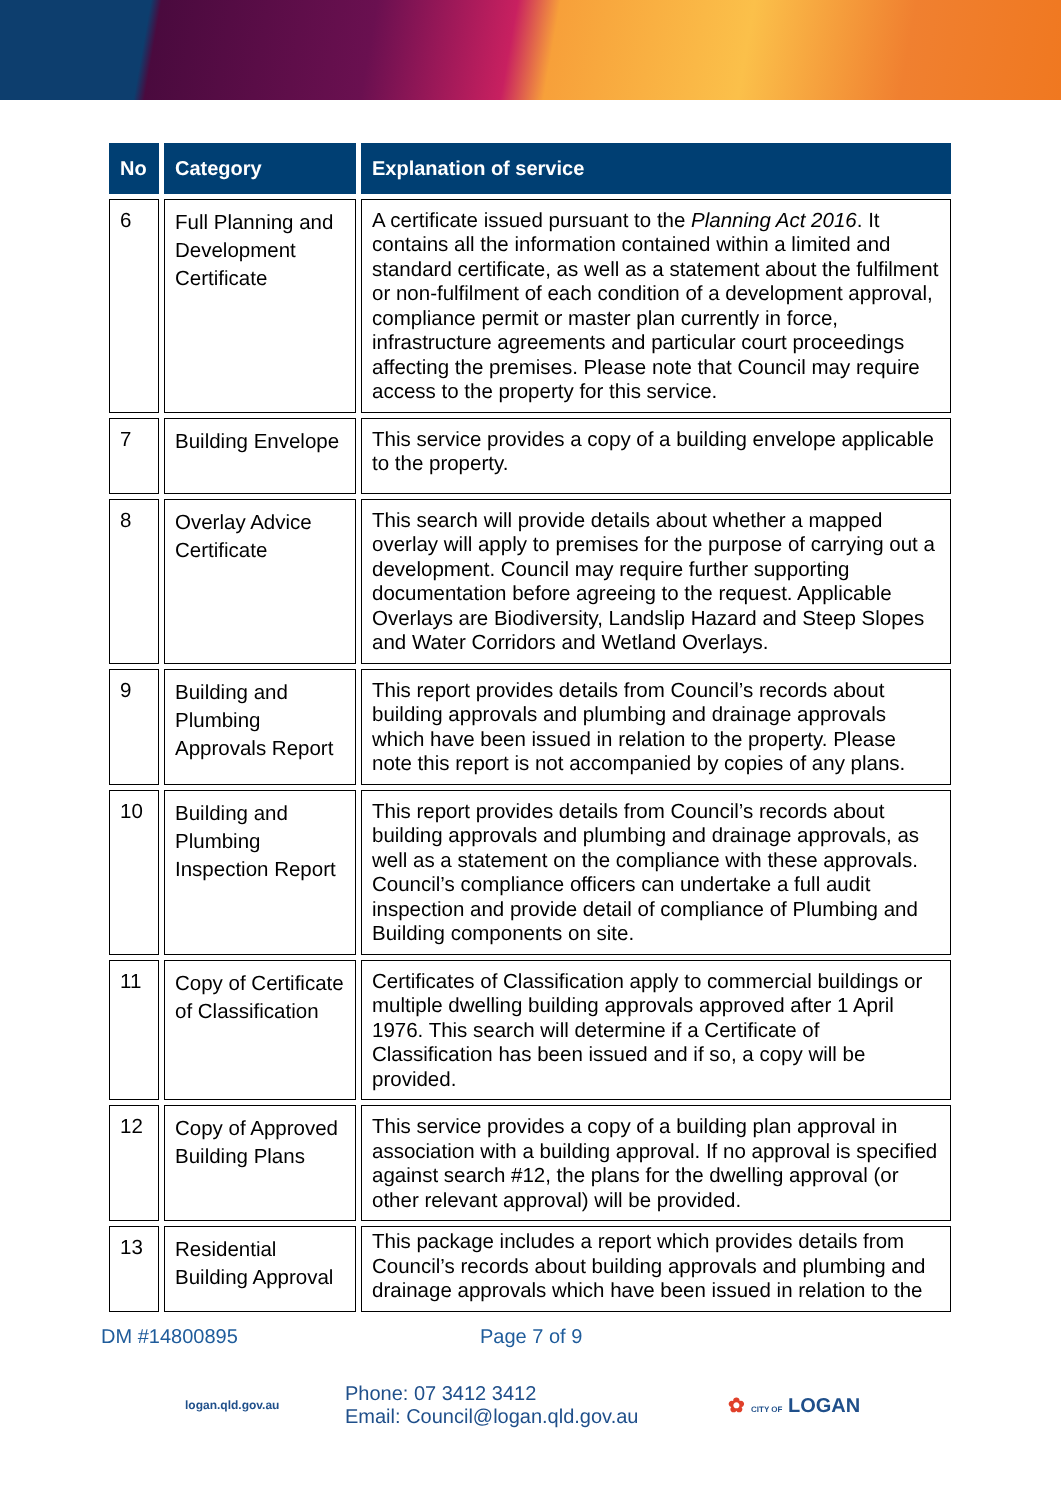| No | Category | Explanation of service |
| --- | --- | --- |
| 6 | Full Planning and Development Certificate | A certificate issued pursuant to the Planning Act 2016 . It contains all the information contained within a limited and standard certificate, as well as a statement about the fulfilment or non-fulfilment of each condition of a development approval, compliance permit or master plan currently in force, infrastructure agreements and particular court proceedings affecting the premises. Please note that Council may require access to the property for this service. |
| 7 | Building Envelope | This service provides a copy of a building envelope applicable to the property. |
| 8 | Overlay Advice Certificate | This search will provide details about whether a mapped overlay will apply to premises for the purpose of carrying out a development. Council may require further supporting documentation before agreeing to the request. Applicable Overlays are Biodiversity, Landslip Hazard and Steep Slopes and Water Corridors and Wetland Overlays. |
| 9 | Building and Plumbing Approvals Report | This report provides details from Council’s records about building approvals and plumbing and drainage approvals which have been issued in relation to the property. Please note this report is not accompanied by copies of any plans. |
| 10 | Building and Plumbing Inspection Report | This report provides details from Council’s records about building approvals and plumbing and drainage approvals, as well as a statement on the compliance with these approvals. Council’s compliance officers can undertake a full audit inspection and provide detail of compliance of Plumbing and Building components on site. |
| 11 | Copy of Certificate of Classification | Certificates of Classification apply to commercial buildings or multiple dwelling building approvals approved after 1 April 1976. This search will determine if a Certificate of Classification has been issued and if so, a copy will be provided. |
| 12 | Copy of Approved Building Plans | This service provides a copy of a building plan approval in association with a building approval. If no approval is specified against search #12, the plans for the dwelling approval (or other relevant approval) will be provided. |
| 13 | Residential Building Approval | This package includes a report which provides details from Council’s records about building approvals and plumbing and drainage approvals which have been issued in relation to the |
DM #14800895 Page 7 of 9
logan.qld.gov.au Phone: 07 3412 3412
Email: Council@logan.qld.gov.au ✿ CITY OF LOGAN